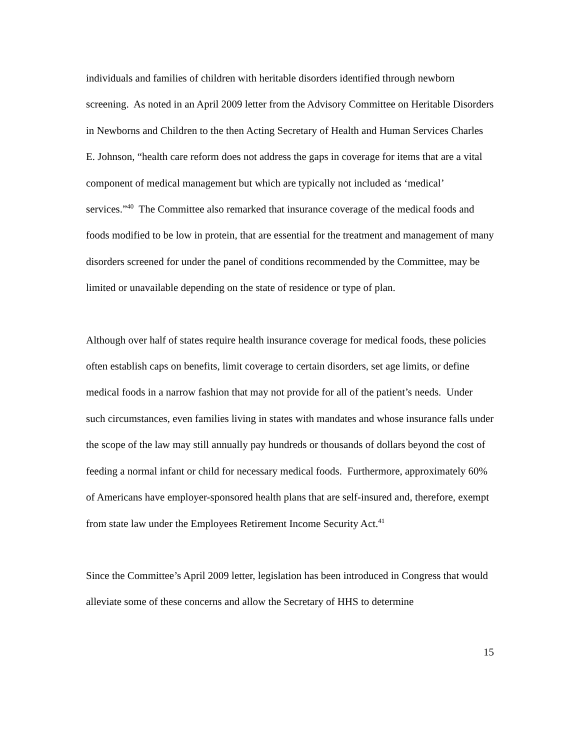individuals and families of children with heritable disorders identified through newborn screening. As noted in an April 2009 letter from the Advisory Committee on Heritable Disorders in Newborns and Children to the then Acting Secretary of Health and Human Services Charles E. Johnson, “health care reform does not address the gaps in coverage for items that are a vital component of medical management but which are typically not included as ‘medical’ services.”<sup>40</sup> The Committee also remarked that insurance coverage of the medical foods and foods modified to be low in protein, that are essential for the treatment and management of many disorders screened for under the panel of conditions recommended by the Committee, may be limited or unavailable depending on the state of residence or type of plan.
Although over half of states require health insurance coverage for medical foods, these policies often establish caps on benefits, limit coverage to certain disorders, set age limits, or define medical foods in a narrow fashion that may not provide for all of the patient’s needs. Under such circumstances, even families living in states with mandates and whose insurance falls under the scope of the law may still annually pay hundreds or thousands of dollars beyond the cost of feeding a normal infant or child for necessary medical foods. Furthermore, approximately 60% of Americans have employer-sponsored health plans that are self-insured and, therefore, exempt from state law under the Employees Retirement Income Security Act.<sup>41</sup>
Since the Committee’s April 2009 letter, legislation has been introduced in Congress that would alleviate some of these concerns and allow the Secretary of HHS to determine
15